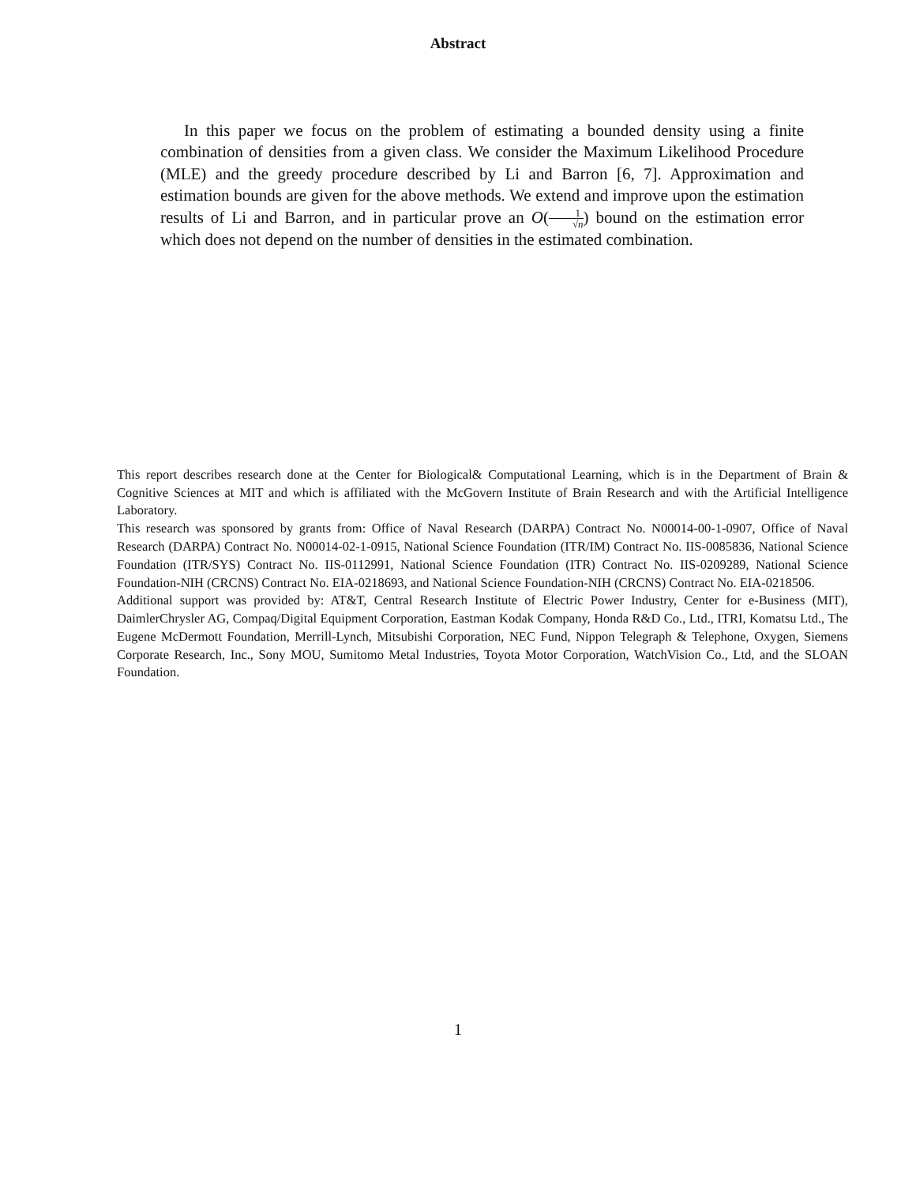Abstract
In this paper we focus on the problem of estimating a bounded density using a finite combination of densities from a given class. We consider the Maximum Likelihood Procedure (MLE) and the greedy procedure described by Li and Barron [6, 7]. Approximation and estimation bounds are given for the above methods. We extend and improve upon the estimation results of Li and Barron, and in particular prove an O(1 √n) bound on the estimation error which does not depend on the number of densities in the estimated combination.
This report describes research done at the Center for Biological& Computational Learning, which is in the Department of Brain & Cognitive Sciences at MIT and which is affiliated with the McGovern Institute of Brain Research and with the Artificial Intelligence Laboratory.
This research was sponsored by grants from: Office of Naval Research (DARPA) Contract No. N00014-00-1-0907, Office of Naval Research (DARPA) Contract No. N00014-02-1-0915, National Science Foundation (ITR/IM) Contract No. IIS-0085836, National Science Foundation (ITR/SYS) Contract No. IIS-0112991, National Science Foundation (ITR) Contract No. IIS-0209289, National Science Foundation-NIH (CRCNS) Contract No. EIA-0218693, and National Science Foundation-NIH (CRCNS) Contract No. EIA-0218506.
Additional support was provided by: AT&T, Central Research Institute of Electric Power Industry, Center for e-Business (MIT), DaimlerChrysler AG, Compaq/Digital Equipment Corporation, Eastman Kodak Company, Honda R&D Co., Ltd., ITRI, Komatsu Ltd., The Eugene McDermott Foundation, Merrill-Lynch, Mitsubishi Corporation, NEC Fund, Nippon Telegraph & Telephone, Oxygen, Siemens Corporate Research, Inc., Sony MOU, Sumitomo Metal Industries, Toyota Motor Corporation, WatchVision Co., Ltd, and the SLOAN Foundation.
1